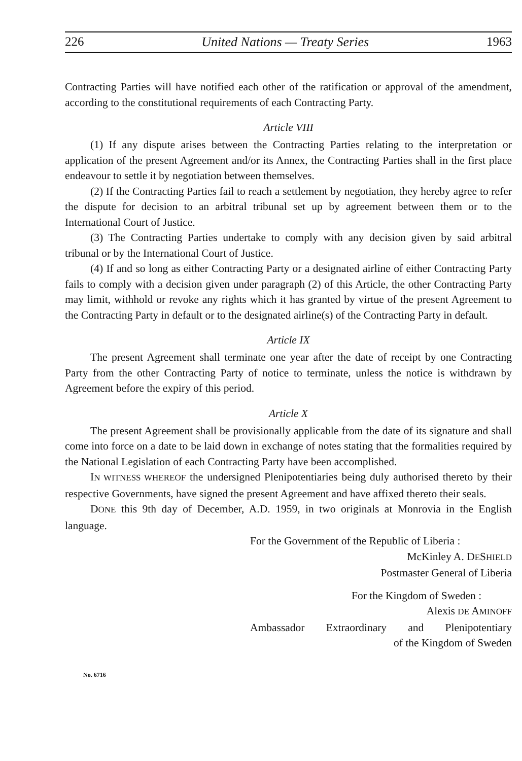226 United Nations — Treaty Series 1963
Contracting Parties will have notified each other of the ratification or approval of the amendment, according to the constitutional requirements of each Contracting Party.
Article VIII
(1) If any dispute arises between the Contracting Parties relating to the interpretation or application of the present Agreement and/or its Annex, the Contracting Parties shall in the first place endeavour to settle it by negotiation between themselves.
(2) If the Contracting Parties fail to reach a settlement by negotiation, they hereby agree to refer the dispute for decision to an arbitral tribunal set up by agreement between them or to the International Court of Justice.
(3) The Contracting Parties undertake to comply with any decision given by said arbitral tribunal or by the International Court of Justice.
(4) If and so long as either Contracting Party or a designated airline of either Contracting Party fails to comply with a decision given under paragraph (2) of this Article, the other Contracting Party may limit, withhold or revoke any rights which it has granted by virtue of the present Agreement to the Contracting Party in default or to the designated airline(s) of the Contracting Party in default.
Article IX
The present Agreement shall terminate one year after the date of receipt by one Contracting Party from the other Contracting Party of notice to terminate, unless the notice is withdrawn by Agreement before the expiry of this period.
Article X
The present Agreement shall be provisionally applicable from the date of its signature and shall come into force on a date to be laid down in exchange of notes stating that the formalities required by the National Legislation of each Contracting Party have been accomplished.
IN WITNESS WHEREOF the undersigned Plenipotentiaries being duly authorised thereto by their respective Governments, have signed the present Agreement and have affixed thereto their seals.
DONE this 9th day of December, A.D. 1959, in two originals at Monrovia in the English language.
For the Government of the Republic of Liberia :
McKinley A. DESHIELD
Postmaster General of Liberia
For the Kingdom of Sweden :
Alexis DE AMINOFF
Ambassador Extraordinary and Plenipotentiary
of the Kingdom of Sweden
No. 6716